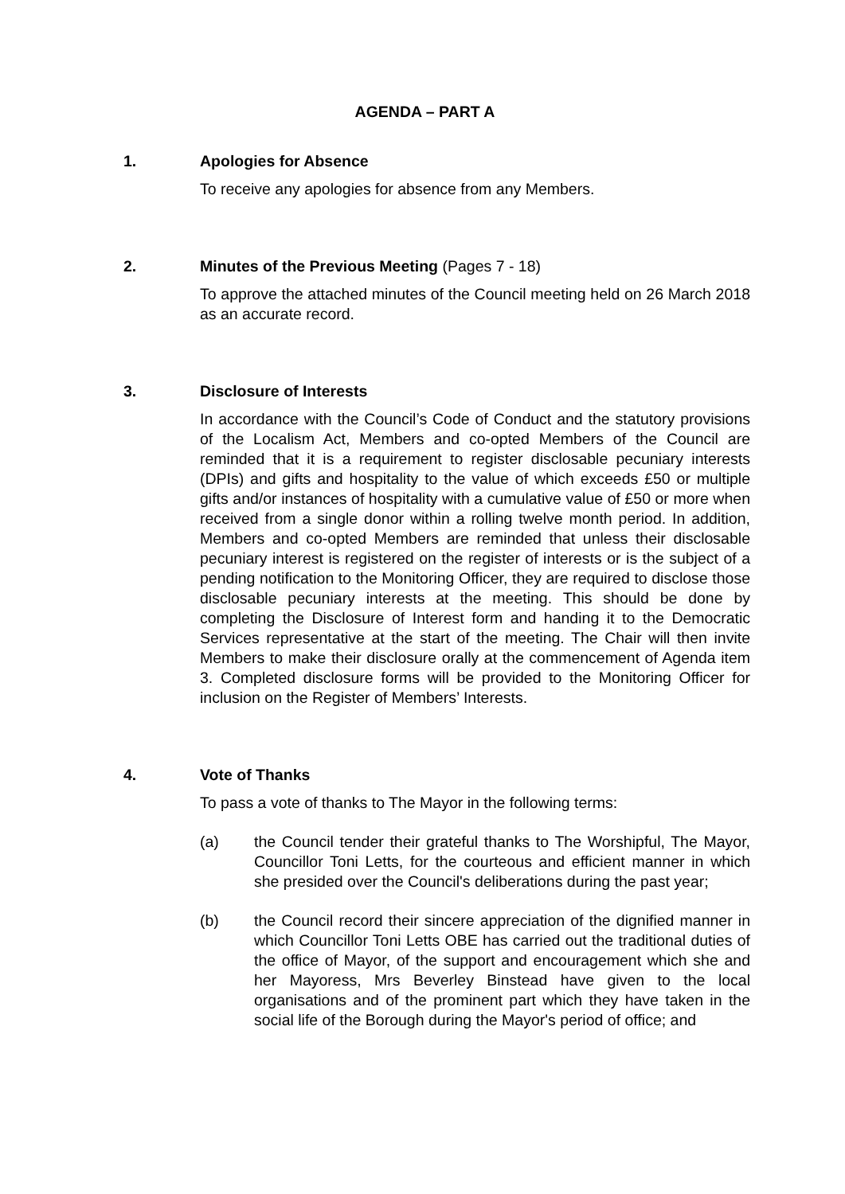AGENDA – PART A
1. Apologies for Absence
To receive any apologies for absence from any Members.
2. Minutes of the Previous Meeting (Pages 7 - 18)
To approve the attached minutes of the Council meeting held on 26 March 2018 as an accurate record.
3. Disclosure of Interests
In accordance with the Council’s Code of Conduct and the statutory provisions of the Localism Act, Members and co-opted Members of the Council are reminded that it is a requirement to register disclosable pecuniary interests (DPIs) and gifts and hospitality to the value of which exceeds £50 or multiple gifts and/or instances of hospitality with a cumulative value of £50 or more when received from a single donor within a rolling twelve month period. In addition, Members and co-opted Members are reminded that unless their disclosable pecuniary interest is registered on the register of interests or is the subject of a pending notification to the Monitoring Officer, they are required to disclose those disclosable pecuniary interests at the meeting. This should be done by completing the Disclosure of Interest form and handing it to the Democratic Services representative at the start of the meeting. The Chair will then invite Members to make their disclosure orally at the commencement of Agenda item 3. Completed disclosure forms will be provided to the Monitoring Officer for inclusion on the Register of Members’ Interests.
4. Vote of Thanks
To pass a vote of thanks to The Mayor in the following terms:
(a) the Council tender their grateful thanks to The Worshipful, The Mayor, Councillor Toni Letts, for the courteous and efficient manner in which she presided over the Council's deliberations during the past year;
(b) the Council record their sincere appreciation of the dignified manner in which Councillor Toni Letts OBE has carried out the traditional duties of the office of Mayor, of the support and encouragement which she and her Mayoress, Mrs Beverley Binstead have given to the local organisations and of the prominent part which they have taken in the social life of the Borough during the Mayor's period of office; and